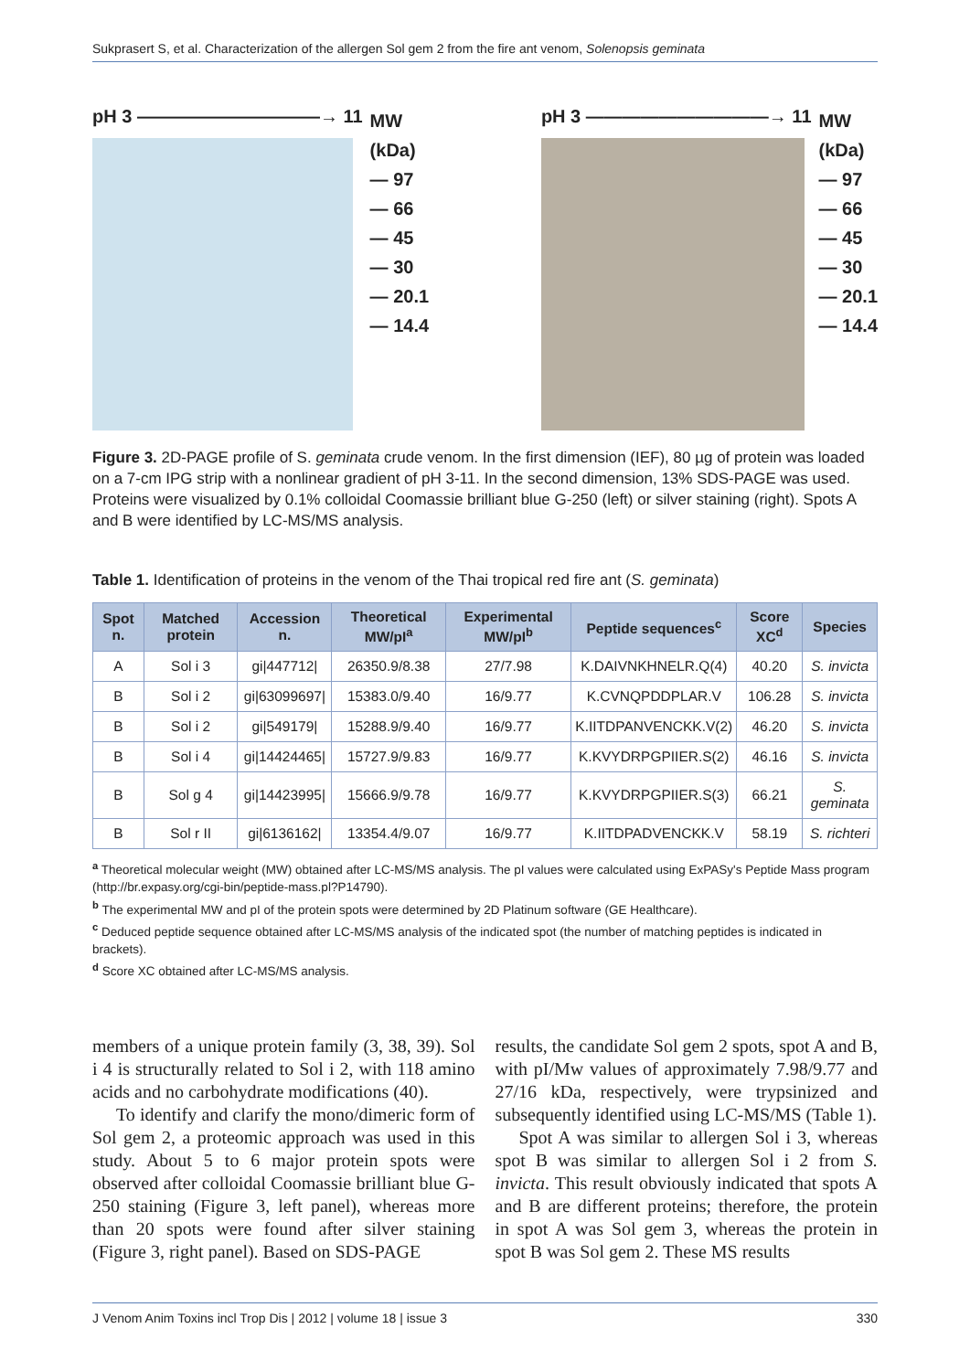Sukprasert S, et al. Characterization of the allergen Sol gem 2 from the fire ant venom, Solenopsis geminata
pH 3 ——————————→ 11
MW
(kDa)
— 97
— 66
— 45
— 30
— 20.1
— 14.4
pH 3 ——————————→ 11
MW
(kDa)
— 97
— 66
— 45
— 30
— 20.1
— 14.4
Figure 3. 2D-PAGE profile of S. geminata crude venom. In the first dimension (IEF), 80 µg of protein was loaded on a 7-cm IPG strip with a nonlinear gradient of pH 3-11. In the second dimension, 13% SDS-PAGE was used. Proteins were visualized by 0.1% colloidal Coomassie brilliant blue G-250 (left) or silver staining (right). Spots A and B were identified by LC-MS/MS analysis.
Table 1. Identification of proteins in the venom of the Thai tropical red fire ant (S. geminata)
| Spot n. | Matched protein | Accession n. | Theoretical MW/pI<sup>a</sup> | Experimental MW/pI<sup>b</sup> | Peptide sequences<sup>c</sup> | Score XC<sup>d</sup> | Species |
| --- | --- | --- | --- | --- | --- | --- | --- |
| A | Sol i 3 | gi/447712/ | 26350.9/8.38 | 27/7.98 | K.DAIVNKHNELR.Q(4) | 40.20 | S. invicta |
| B | Sol i 2 | gi/63099697/ | 15383.0/9.40 | 16/9.77 | K.CVNQPDDPLAR.V | 106.28 | S. invicta |
| B | Sol i 2 | gi/549179/ | 15288.9/9.40 | 16/9.77 | K.IITDPANVENCKK.V(2) | 46.20 | S. invicta |
| B | Sol i 4 | gi/14424465/ | 15727.9/9.83 | 16/9.77 | K.KVYDRPGPIIER.S(2) | 46.16 | S. invicta |
| B | Sol g 4 | gi/14423995/ | 15666.9/9.78 | 16/9.77 | K.KVYDRPGPIIER.S(3) | 66.21 | S. geminata |
| B | Sol r II | gi/6136162/ | 13354.4/9.07 | 16/9.77 | K.IITDPADVENCKK.V | 58.19 | S. richteri |
<sup>a</sup> Theoretical molecular weight (MW) obtained after LC-MS/MS analysis. The pI values were calculated using ExPASy's Peptide Mass program (http://br.expasy.org/cgi-bin/peptide-mass.pl?P14790).
<sup>b</sup> The experimental MW and pI of the protein spots were determined by 2D Platinum software (GE Healthcare).
<sup>c</sup> Deduced peptide sequence obtained after LC-MS/MS analysis of the indicated spot (the number of matching peptides is indicated in brackets).
<sup>d</sup> Score XC obtained after LC-MS/MS analysis.
members of a unique protein family (3, 38, 39). Sol i 4 is structurally related to Sol i 2, with 118 amino acids and no carbohydrate modifications (40).
To identify and clarify the mono/dimeric form of Sol gem 2, a proteomic approach was used in this study. About 5 to 6 major protein spots were observed after colloidal Coomassie brilliant blue G-250 staining (Figure 3, left panel), whereas more than 20 spots were found after silver staining (Figure 3, right panel). Based on SDS-PAGE
results, the candidate Sol gem 2 spots, spot A and B, with pI/Mw values of approximately 7.98/9.77 and 27/16 kDa, respectively, were trypsinized and subsequently identified using LC-MS/MS (Table 1).
Spot A was similar to allergen Sol i 3, whereas spot B was similar to allergen Sol i 2 from S. invicta. This result obviously indicated that spots A and B are different proteins; therefore, the protein in spot A was Sol gem 3, whereas the protein in spot B was Sol gem 2. These MS results
J Venom Anim Toxins incl Trop Dis | 2012 | volume 18 | issue 3 330